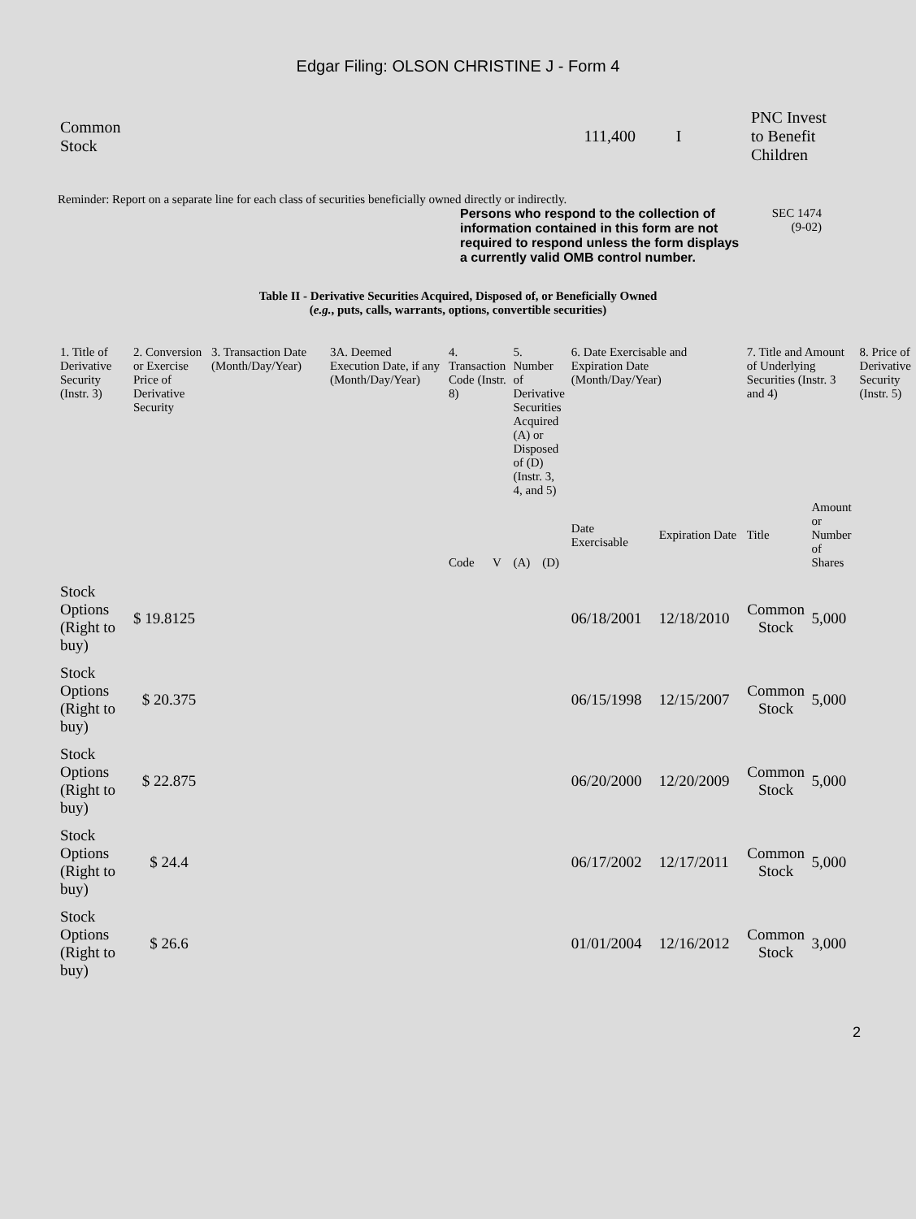Edgar Filing: OLSON CHRISTINE J - Form 4
| Common Stock | 111,400 | I | PNC Invest to Benefit Children |
Reminder: Report on a separate line for each class of securities beneficially owned directly or indirectly.
Persons who respond to the collection of information contained in this form are not required to respond unless the form displays a currently valid OMB control number.
SEC 1474
(9-02)
Table II - Derivative Securities Acquired, Disposed of, or Beneficially Owned
(e.g., puts, calls, warrants, options, convertible securities)
| 1. Title of Derivative Security (Instr. 3) | 2. Conversion or Exercise Price of Derivative Security | 3. Transaction Date (Month/Day/Year) | 3A. Deemed Execution Date, if any (Month/Day/Year) | 4. Transaction Code (Instr. 8) | | 5. Number of Derivative Securities Acquired (A) or Disposed of (D) (Instr. 3, 4, and 5) | | 6. Date Exercisable and Expiration Date (Month/Day/Year) | | 7. Title and Amount of Underlying Securities (Instr. 3 and 4) | | 8. Price of Derivative Security (Instr. 5) |
| --- | --- | --- | --- | --- | --- | --- | --- | --- | --- | --- | --- | --- |
| | | | | Code | V | (A) | (D) | Date Exercisable | Expiration Date | Title | Amount or Number of Shares | |
| Stock Options (Right to buy) | $ 19.8125 | | | | | | | 06/18/2001 | 12/18/2010 | Common Stock | 5,000 | |
| Stock Options (Right to buy) | $ 20.375 | | | | | | | 06/15/1998 | 12/15/2007 | Common Stock | 5,000 | |
| Stock Options (Right to buy) | $ 22.875 | | | | | | | 06/20/2000 | 12/20/2009 | Common Stock | 5,000 | |
| Stock Options (Right to buy) | $ 24.4 | | | | | | | 06/17/2002 | 12/17/2011 | Common Stock | 5,000 | |
| Stock Options (Right to buy) | $ 26.6 | | | | | | | 01/01/2004 | 12/16/2012 | Common Stock | 3,000 | |
2